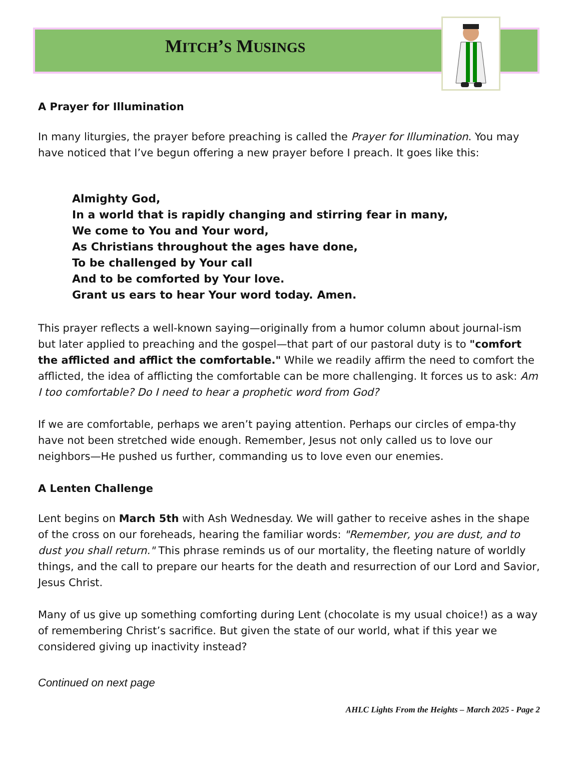MITCH’S MUSINGS
A Prayer for Illumination
In many liturgies, the prayer before preaching is called the Prayer for Illumination. You may have noticed that I’ve begun offering a new prayer before I preach. It goes like this:
Almighty God,
In a world that is rapidly changing and stirring fear in many,
We come to You and Your word,
As Christians throughout the ages have done,
To be challenged by Your call
And to be comforted by Your love.
Grant us ears to hear Your word today. Amen.
This prayer reflects a well-known saying—originally from a humor column about journal-ism but later applied to preaching and the gospel—that part of our pastoral duty is to "comfort the afflicted and afflict the comfortable." While we readily affirm the need to comfort the afflicted, the idea of afflicting the comfortable can be more challenging. It forces us to ask: Am I too comfortable? Do I need to hear a prophetic word from God?
If we are comfortable, perhaps we aren’t paying attention. Perhaps our circles of empa-thy have not been stretched wide enough. Remember, Jesus not only called us to love our neighbors—He pushed us further, commanding us to love even our enemies.
A Lenten Challenge
Lent begins on March 5th with Ash Wednesday. We will gather to receive ashes in the shape of the cross on our foreheads, hearing the familiar words: "Remember, you are dust, and to dust you shall return." This phrase reminds us of our mortality, the fleeting nature of worldly things, and the call to prepare our hearts for the death and resurrection of our Lord and Savior, Jesus Christ.
Many of us give up something comforting during Lent (chocolate is my usual choice!) as a way of remembering Christ’s sacrifice. But given the state of our world, what if this year we considered giving up inactivity instead?
Continued on next page
AHLC Lights From the Heights – March 2025 - Page 2